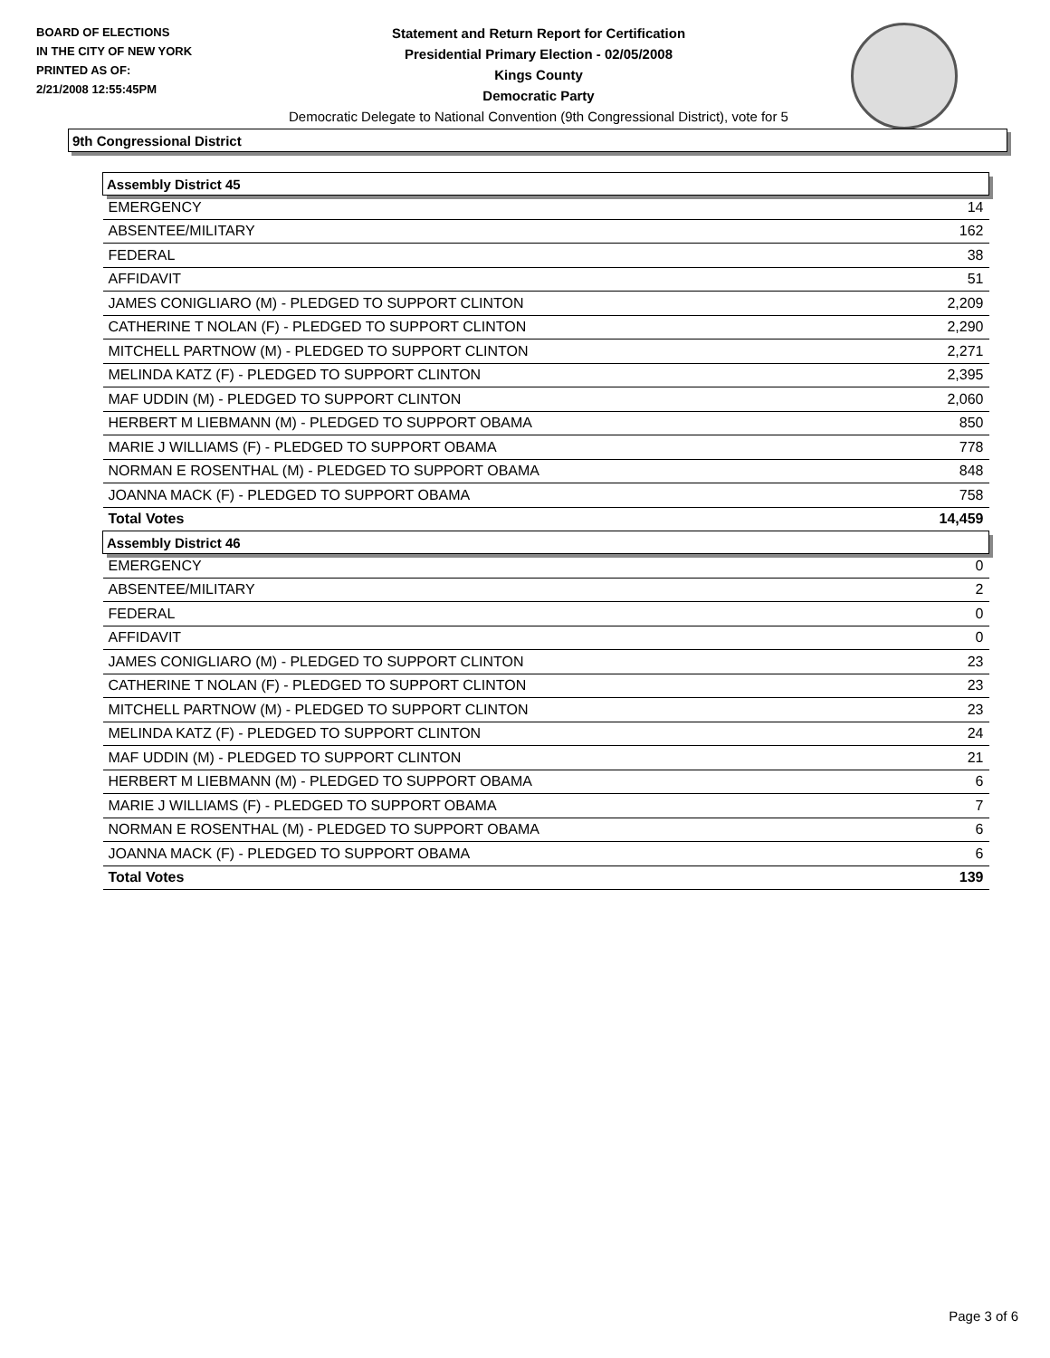BOARD OF ELECTIONS
IN THE CITY OF NEW YORK
PRINTED AS OF:
2/21/2008 12:55:45PM
Statement and Return Report for Certification
Presidential Primary Election - 02/05/2008
Kings County
Democratic Party
Democratic Delegate to National Convention (9th Congressional District), vote for 5
9th Congressional District
| Assembly District 45 | |
| --- | --- |
| EMERGENCY | 14 |
| ABSENTEE/MILITARY | 162 |
| FEDERAL | 38 |
| AFFIDAVIT | 51 |
| JAMES CONIGLIARO (M) - PLEDGED TO SUPPORT CLINTON | 2,209 |
| CATHERINE T NOLAN (F) - PLEDGED TO SUPPORT CLINTON | 2,290 |
| MITCHELL PARTNOW (M) - PLEDGED TO SUPPORT CLINTON | 2,271 |
| MELINDA KATZ (F) - PLEDGED TO SUPPORT CLINTON | 2,395 |
| MAF UDDIN (M) - PLEDGED TO SUPPORT CLINTON | 2,060 |
| HERBERT M LIEBMANN (M) - PLEDGED TO SUPPORT OBAMA | 850 |
| MARIE J WILLIAMS (F) - PLEDGED TO SUPPORT OBAMA | 778 |
| NORMAN E ROSENTHAL (M) - PLEDGED TO SUPPORT OBAMA | 848 |
| JOANNA MACK (F) - PLEDGED TO SUPPORT OBAMA | 758 |
| Total Votes | 14,459 |
| Assembly District 46 | |
| EMERGENCY | 0 |
| ABSENTEE/MILITARY | 2 |
| FEDERAL | 0 |
| AFFIDAVIT | 0 |
| JAMES CONIGLIARO (M) - PLEDGED TO SUPPORT CLINTON | 23 |
| CATHERINE T NOLAN (F) - PLEDGED TO SUPPORT CLINTON | 23 |
| MITCHELL PARTNOW (M) - PLEDGED TO SUPPORT CLINTON | 23 |
| MELINDA KATZ (F) - PLEDGED TO SUPPORT CLINTON | 24 |
| MAF UDDIN (M) - PLEDGED TO SUPPORT CLINTON | 21 |
| HERBERT M LIEBMANN (M) - PLEDGED TO SUPPORT OBAMA | 6 |
| MARIE J WILLIAMS (F) - PLEDGED TO SUPPORT OBAMA | 7 |
| NORMAN E ROSENTHAL (M) - PLEDGED TO SUPPORT OBAMA | 6 |
| JOANNA MACK (F) - PLEDGED TO SUPPORT OBAMA | 6 |
| Total Votes | 139 |
Page 3 of 6